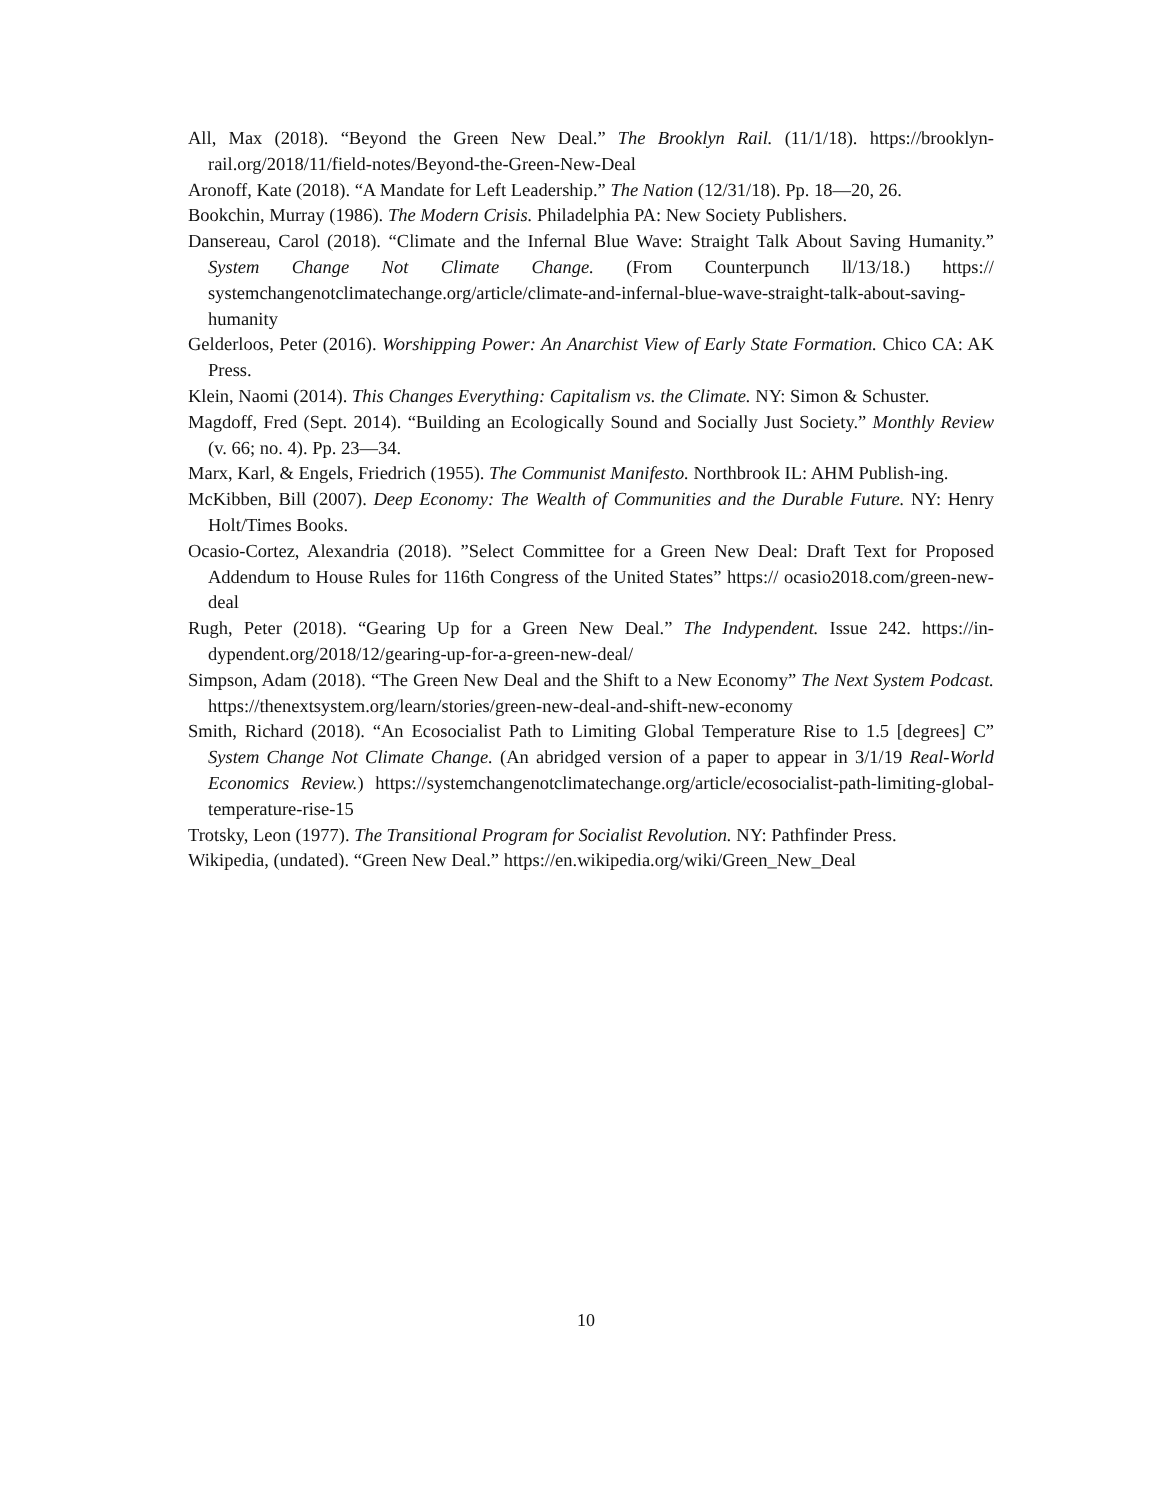All, Max (2018). “Beyond the Green New Deal.” The Brooklyn Rail. (11/1/18). https://brooklyn-rail.org/2018/11/field-notes/Beyond-the-Green-New-Deal
Aronoff, Kate (2018). “A Mandate for Left Leadership.” The Nation (12/31/18). Pp. 18—20, 26.
Bookchin, Murray (1986). The Modern Crisis. Philadelphia PA: New Society Publishers.
Dansereau, Carol (2018). “Climate and the Infernal Blue Wave: Straight Talk About Saving Humanity.” System Change Not Climate Change. (From Counterpunch ll/13/18.) https:// systemchangenotclimatechange.org/article/climate-and-infernal-blue-wave-straight-talk-about-saving-humanity
Gelderloos, Peter (2016). Worshipping Power: An Anarchist View of Early State Formation. Chico CA: AK Press.
Klein, Naomi (2014). This Changes Everything: Capitalism vs. the Climate. NY: Simon & Schuster.
Magdoff, Fred (Sept. 2014). “Building an Ecologically Sound and Socially Just Society.” Monthly Review (v. 66; no. 4). Pp. 23—34.
Marx, Karl, & Engels, Friedrich (1955). The Communist Manifesto. Northbrook IL: AHM Publish-ing.
McKibben, Bill (2007). Deep Economy: The Wealth of Communities and the Durable Future. NY: Henry Holt/Times Books.
Ocasio-Cortez, Alexandria (2018). ”Select Committee for a Green New Deal: Draft Text for Proposed Addendum to House Rules for 116th Congress of the United States” https:// ocasio2018.com/green-new-deal
Rugh, Peter (2018). “Gearing Up for a Green New Deal.” The Indypendent. Issue 242. https://in-dypendent.org/2018/12/gearing-up-for-a-green-new-deal/
Simpson, Adam (2018). “The Green New Deal and the Shift to a New Economy” The Next System Podcast. https://thenextsystem.org/learn/stories/green-new-deal-and-shift-new-economy
Smith, Richard (2018). “An Ecosocialist Path to Limiting Global Temperature Rise to 1.5 [degrees] C” System Change Not Climate Change. (An abridged version of a paper to appear in 3/1/19 Real-World Economics Review.) https://systemchangenotclimatechange.org/article/ecosocialist-path-limiting-global-temperature-rise-15
Trotsky, Leon (1977). The Transitional Program for Socialist Revolution. NY: Pathfinder Press.
Wikipedia, (undated). “Green New Deal.” https://en.wikipedia.org/wiki/Green_New_Deal
10